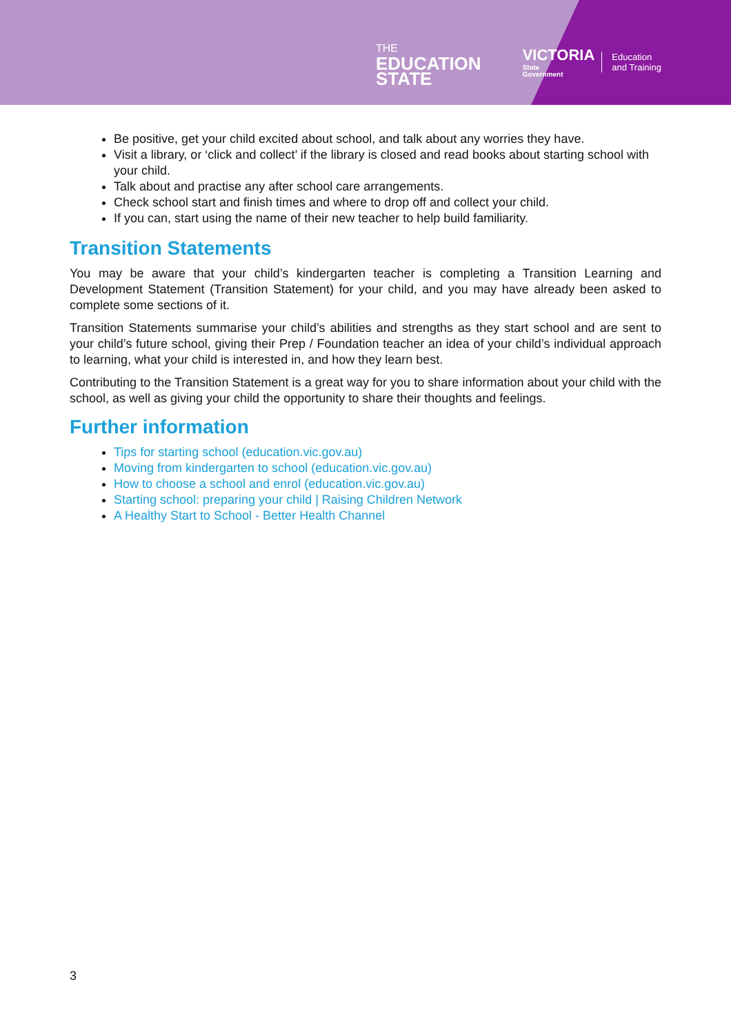THE
EDUCATION
STATE
VICTORIA
State
Government
Education
and Training
Be positive, get your child excited about school, and talk about any worries they have.
Visit a library, or ‘click and collect’ if the library is closed and read books about starting school with your child.
Talk about and practise any after school care arrangements.
Check school start and finish times and where to drop off and collect your child.
If you can, start using the name of their new teacher to help build familiarity.
Transition Statements
You may be aware that your child’s kindergarten teacher is completing a Transition Learning and Development Statement (Transition Statement) for your child, and you may have already been asked to complete some sections of it.
Transition Statements summarise your child’s abilities and strengths as they start school and are sent to your child’s future school, giving their Prep / Foundation teacher an idea of your child’s individual approach to learning, what your child is interested in, and how they learn best.
Contributing to the Transition Statement is a great way for you to share information about your child with the school, as well as giving your child the opportunity to share their thoughts and feelings.
Further information
Tips for starting school (education.vic.gov.au)
Moving from kindergarten to school (education.vic.gov.au)
How to choose a school and enrol (education.vic.gov.au)
Starting school: preparing your child | Raising Children Network
A Healthy Start to School - Better Health Channel
3